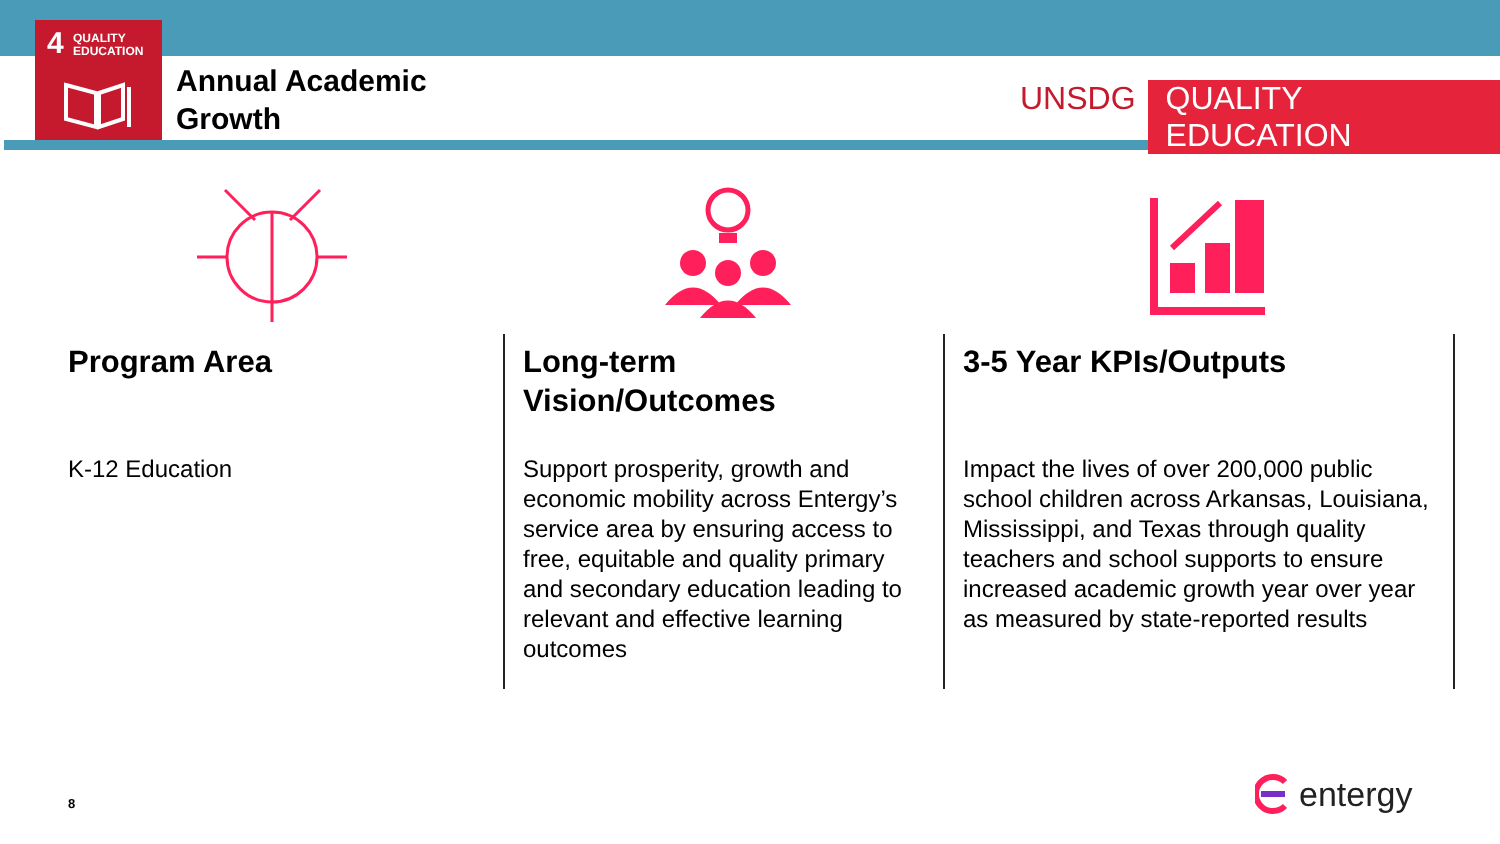4
QUALITY
EDUCATION
Annual Academic
Growth
UNSDG QUALITY EDUCATION
Program Area
K-12 Education
Long-term Vision/Outcomes
Support prosperity, growth and economic mobility across Entergy’s service area by ensuring access to free, equitable and quality primary and secondary education leading to relevant and effective learning outcomes
3-5 Year KPIs/Outputs
Impact the lives of over 200,000 public school children across Arkansas, Louisiana, Mississippi, and Texas through quality teachers and school supports to ensure increased academic growth year over year as measured by state-reported results
8 entergy